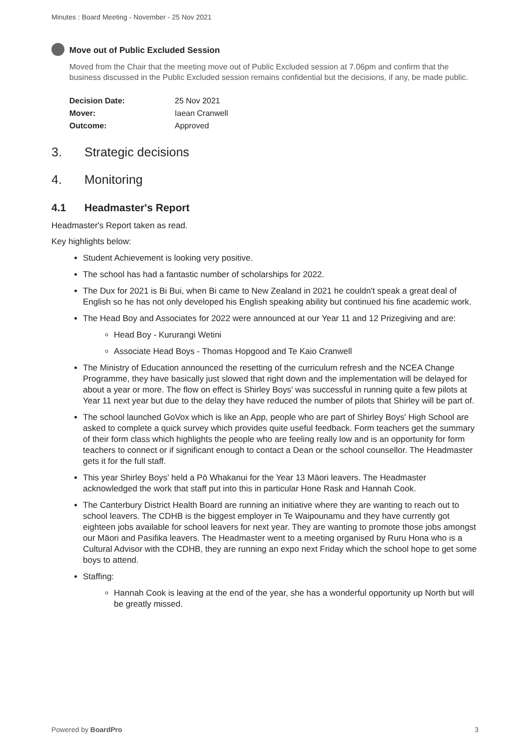Minutes : Board Meeting - November - 25 Nov 2021
Move out of Public Excluded Session
Moved from the Chair that the meeting move out of Public Excluded session at 7.06pm and confirm that the business discussed in the Public Excluded session remains confidential but the decisions, if any, be made public.
| Decision Date: | 25 Nov 2021 |
| Mover: | Iaean Cranwell |
| Outcome: | Approved |
3. Strategic decisions
4. Monitoring
4.1 Headmaster's Report
Headmaster's Report taken as read.
Key highlights below:
Student Achievement is looking very positive.
The school has had a fantastic number of scholarships for 2022.
The Dux for 2021 is Bi Bui, when Bi came to New Zealand in 2021 he couldn't speak a great deal of English so he has not only developed his English speaking ability but continued his fine academic work.
The Head Boy and Associates for 2022 were announced at our Year 11 and 12 Prizegiving and are:
Head Boy - Kururangi Wetini
Associate Head Boys - Thomas Hopgood and Te Kaio Cranwell
The Ministry of Education announced the resetting of the curriculum refresh and the NCEA Change Programme, they have basically just slowed that right down and the implementation will be delayed for about a year or more. The flow on effect is Shirley Boys' was successful in running quite a few pilots at Year 11 next year but due to the delay they have reduced the number of pilots that Shirley will be part of.
The school launched GoVox which is like an App, people who are part of Shirley Boys' High School are asked to complete a quick survey which provides quite useful feedback. Form teachers get the summary of their form class which highlights the people who are feeling really low and is an opportunity for form teachers to connect or if significant enough to contact a Dean or the school counsellor. The Headmaster gets it for the full staff.
This year Shirley Boys' held a Pō Whakanui for the Year 13 Māori leavers. The Headmaster acknowledged the work that staff put into this in particular Hone Rask and Hannah Cook.
The Canterbury District Health Board are running an initiative where they are wanting to reach out to school leavers. The CDHB is the biggest employer in Te Waipounamu and they have currently got eighteen jobs available for school leavers for next year. They are wanting to promote those jobs amongst our Māori and Pasifika leavers. The Headmaster went to a meeting organised by Ruru Hona who is a Cultural Advisor with the CDHB, they are running an expo next Friday which the school hope to get some boys to attend.
Staffing:
Hannah Cook is leaving at the end of the year, she has a wonderful opportunity up North but will be greatly missed.
Powered by BoardPro 3